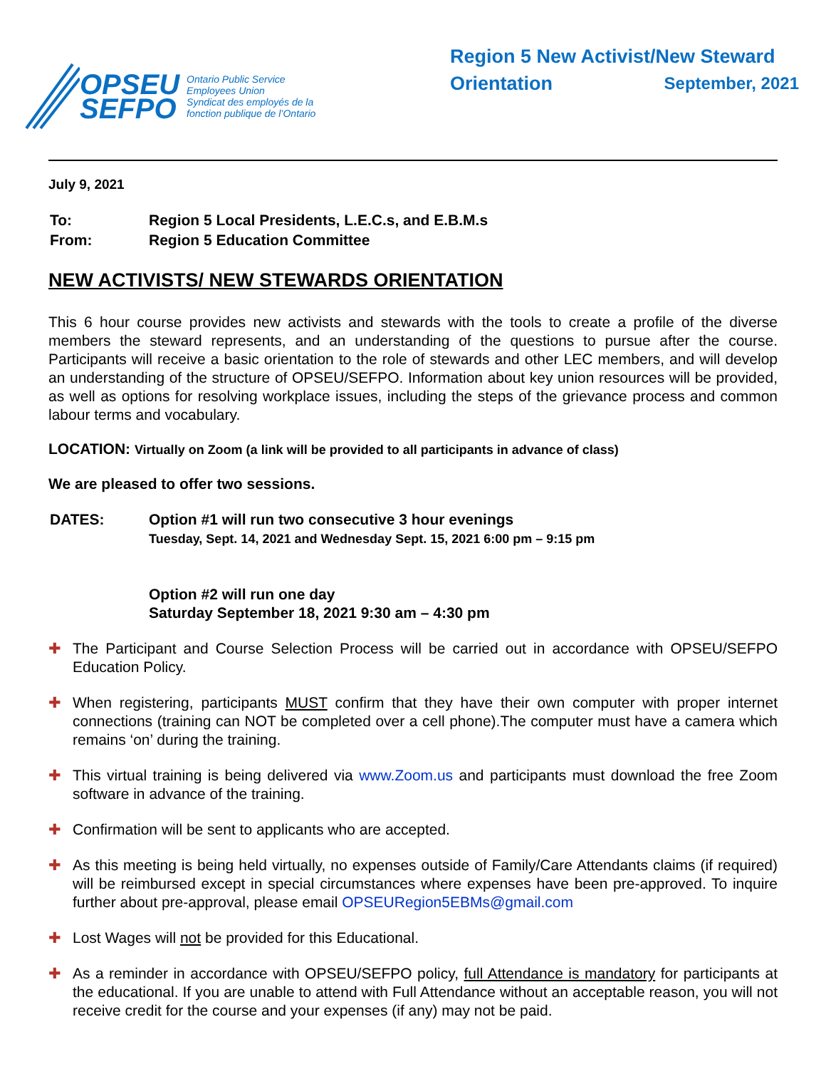OPSEU
SEFPO
Ontario Public Service
Employees Union
Syndicat des employés de la
fonction publique de l’Ontario
Region 5 New Activist/New Steward
Orientation September, 2021
July 9, 2021
| To: | Region 5 Local Presidents, L.E.C.s, and E.B.M.s |
| From: | Region 5 Education Committee |
NEW ACTIVISTS/ NEW STEWARDS ORIENTATION
This 6 hour course provides new activists and stewards with the tools to create a profile of the diverse members the steward represents, and an understanding of the questions to pursue after the course. Participants will receive a basic orientation to the role of stewards and other LEC members, and will develop an understanding of the structure of OPSEU/SEFPO. Information about key union resources will be provided, as well as options for resolving workplace issues, including the steps of the grievance process and common labour terms and vocabulary.
LOCATION: Virtually on Zoom (a link will be provided to all participants in advance of class)
We are pleased to offer two sessions.
| DATES: | Option #1 will run two consecutive 3 hour evenings Tuesday, Sept. 14, 2021 and Wednesday Sept. 15, 2021 6:00 pm – 9:15 pm Option #2 will run one day Saturday September 18, 2021 9:30 am – 4:30 pm |
✚ The Participant and Course Selection Process will be carried out in accordance with OPSEU/SEFPO Education Policy.
✚ When registering, participants MUST confirm that they have their own computer with proper internet connections (training can NOT be completed over a cell phone).The computer must have a camera which remains ‘on’ during the training.
✚ This virtual training is being delivered via www.Zoom.us and participants must download the free Zoom software in advance of the training.
✚ Confirmation will be sent to applicants who are accepted.
✚ As this meeting is being held virtually, no expenses outside of Family/Care Attendants claims (if required) will be reimbursed except in special circumstances where expenses have been pre-approved. To inquire further about pre-approval, please email OPSEURegion5EBMs@gmail.com
✚ Lost Wages will not be provided for this Educational.
✚ As a reminder in accordance with OPSEU/SEFPO policy, full Attendance is mandatory for participants at the educational. If you are unable to attend with Full Attendance without an acceptable reason, you will not receive credit for the course and your expenses (if any) may not be paid.